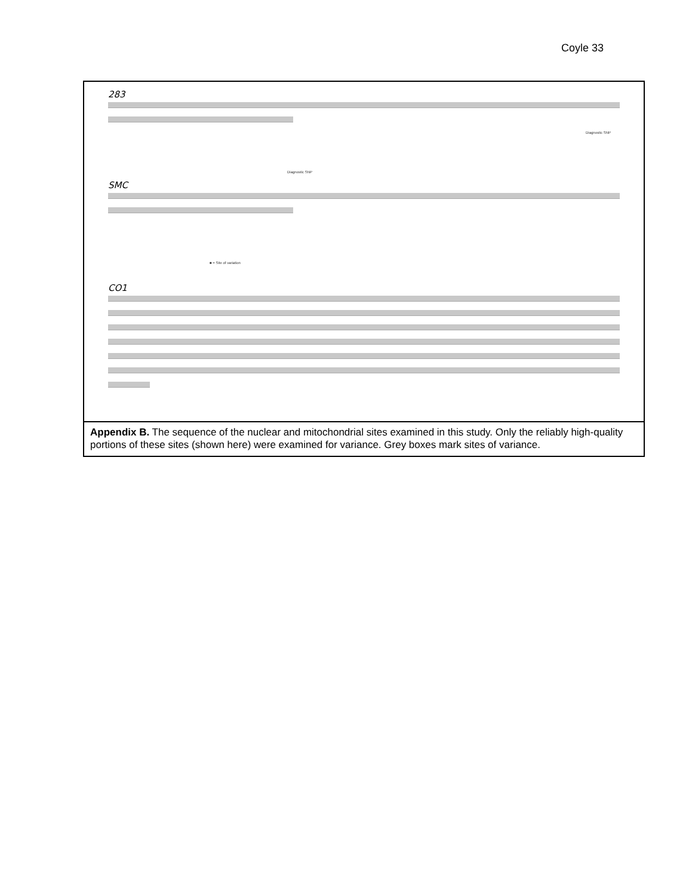Coyle 33
283
Diagnostic SNP
Diagnostic SNP
SMC
■ = Site of variation
CO1
Appendix B. The sequence of the nuclear and mitochondrial sites examined in this study. Only the reliably high-quality portions of these sites (shown here) were examined for variance. Grey boxes mark sites of variance.